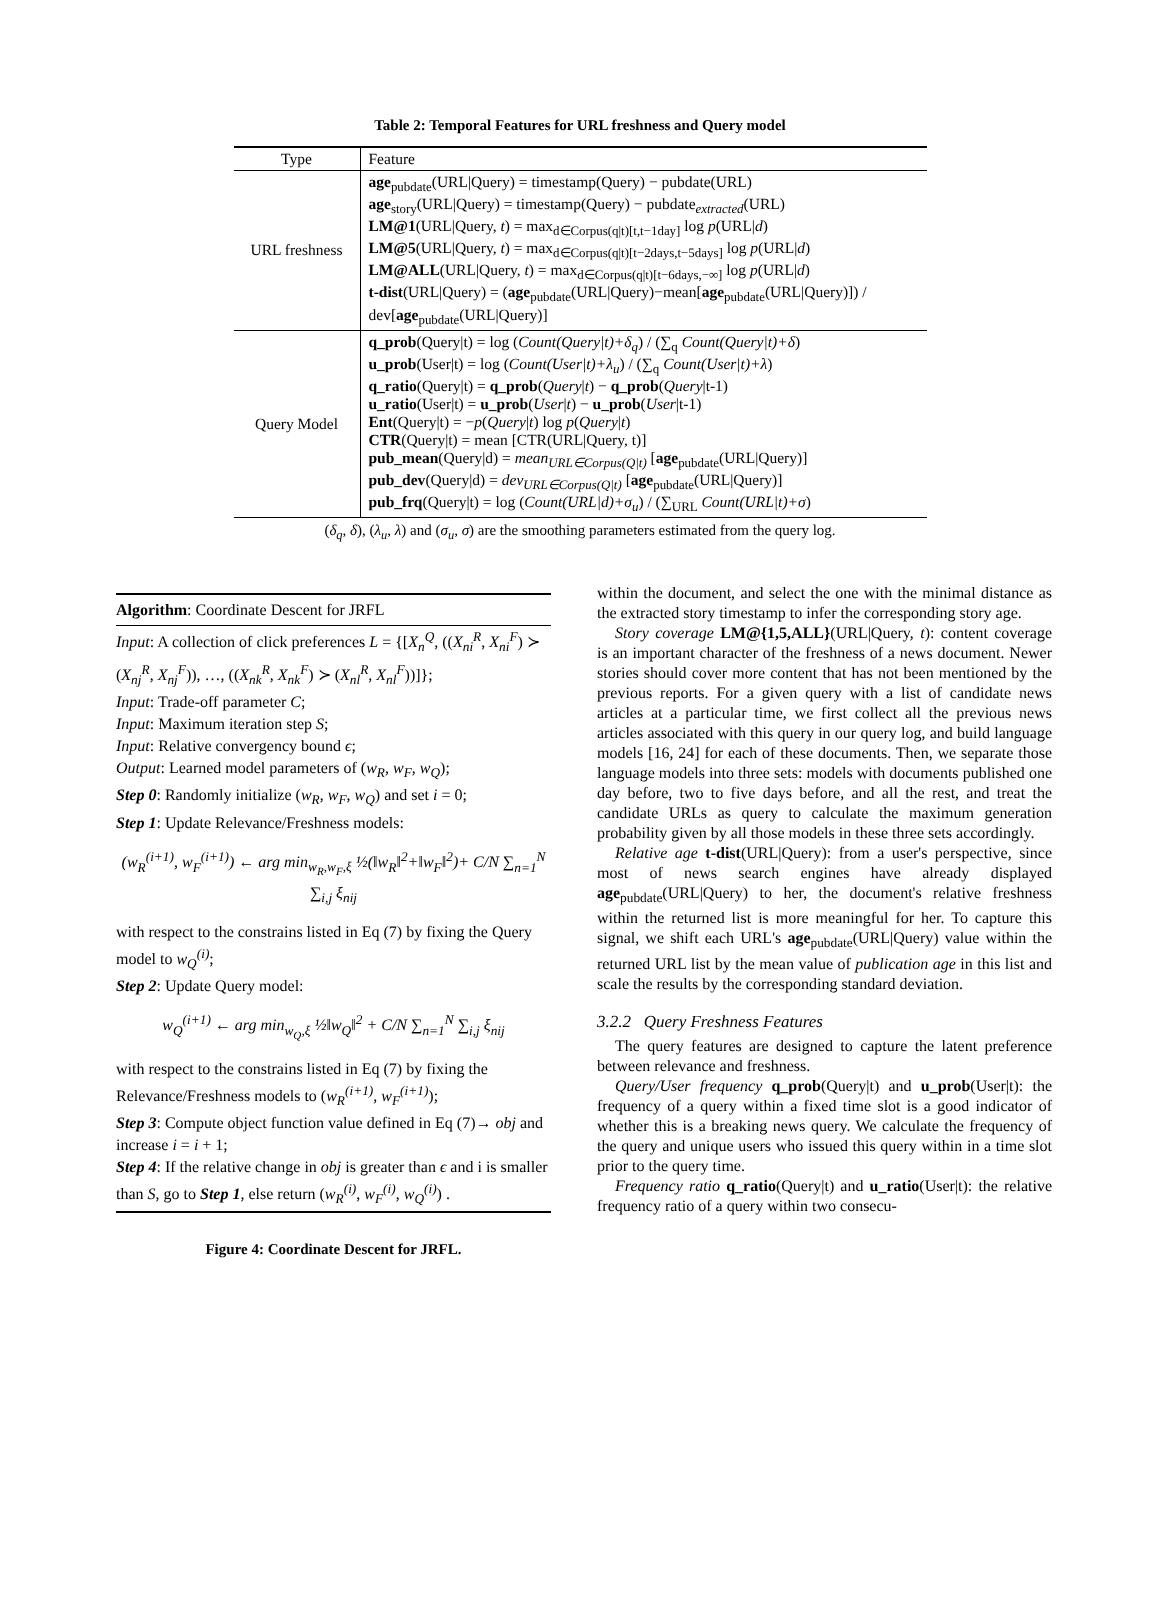Table 2: Temporal Features for URL freshness and Query model
| Type | Feature |
| --- | --- |
| URL freshness | age<sub>pubdate</sub>(URL/Query) = timestamp(Query) − pubdate(URL) age<sub>story</sub>(URL/Query) = timestamp(Query) − pubdate<sub>extracted</sub>(URL) LM@1 (URL/Query, t ) = max<sub>d∈Corpus(q/t)[t,t−1day]</sub> log p (URL/ d ) LM@5 (URL/Query, t ) = max<sub>d∈Corpus(q/t)[t−2days,t−5days]</sub> log p (URL/ d ) LM@ALL (URL/Query, t ) = max<sub>d∈Corpus(q/t)[t−6days,−∞]</sub> log p (URL/ d ) t-dist (URL/Query) = ( age<sub>pubdate</sub>(URL/Query)−mean[ age<sub>pubdate</sub>(URL/Query)]) / dev[ age<sub>pubdate</sub>(URL/Query)] |
| Query Model | q_prob (Query/t) = log ( Count(Query/t)+δ<sub>q</sub> ) / (∑<sub>q</sub> Count(Query/t)+δ ) u_prob (User/t) = log ( Count(User/t)+λ<sub>u</sub> ) / (∑<sub>q</sub> Count(User/t)+λ ) q_ratio (Query/t) = q_prob ( Query / t ) − q_prob ( Query /t-1) u_ratio (User/t) = u_prob ( User / t ) − u_prob ( User /t-1) Ent (Query/t) = − p ( Query / t ) log p ( Query / t ) CTR (Query/t) = mean [CTR(URL/Query, t)] pub_mean (Query/d) = mean<sub>URL∈Corpus(Q/t)</sub> [ age<sub>pubdate</sub>(URL/Query)] pub_dev (Query/d) = dev<sub>URL∈Corpus(Q/t)</sub> [ age<sub>pubdate</sub>(URL/Query)] pub_frq (Query/t) = log ( Count(URL/d)+σ<sub>u</sub> ) / (∑<sub>URL</sub> Count(URL/t)+σ ) |
(δ<sub>q</sub>, δ), (λ<sub>u</sub>, λ) and (σ<sub>u</sub>, σ) are the smoothing parameters estimated from the query log.
Algorithm: Coordinate Descent for JRFL
Input: A collection of click preferences L = {[X<sub>n</sub><sup>Q</sup>, ((X<sub>ni</sub><sup>R</sup>, X<sub>ni</sub><sup>F</sup>) ≻ (X<sub>nj</sub><sup>R</sup>, X<sub>nj</sub><sup>F</sup>)), …, ((X<sub>nk</sub><sup>R</sup>, X<sub>nk</sub><sup>F</sup>) ≻ (X<sub>nl</sub><sup>R</sup>, X<sub>nl</sub><sup>F</sup>))]};
Input: Trade-off parameter C;
Input: Maximum iteration step S;
Input: Relative convergency bound ϵ;
Output: Learned model parameters of (w<sub>R</sub>, w<sub>F</sub>, w<sub>Q</sub>);
Step 0: Randomly initialize (w<sub>R</sub>, w<sub>F</sub>, w<sub>Q</sub>) and set i = 0;
Step 1: Update Relevance/Freshness models:
(w<sub>R</sub><sup>(i+1)</sup>, w<sub>F</sub><sup>(i+1)</sup>) ← arg min<sub>w<sub>R</sub>,w<sub>F</sub>,ξ</sub> ½(‖w<sub>R</sub>‖<sup>2</sup>+‖w<sub>F</sub>‖<sup>2</sup>)+ C/N ∑<sub>n=1</sub><sup>N</sup> ∑<sub>i,j</sub> ξ<sub>nij</sub>
with respect to the constrains listed in Eq (7) by fixing the Query model to w<sub>Q</sub><sup>(i)</sup>;
Step 2: Update Query model:
w<sub>Q</sub><sup>(i+1)</sup> ← arg min<sub>w<sub>Q</sub>,ξ</sub> ½‖w<sub>Q</sub>‖<sup>2</sup> + C/N ∑<sub>n=1</sub><sup>N</sup> ∑<sub>i,j</sub> ξ<sub>nij</sub>
with respect to the constrains listed in Eq (7) by fixing the Relevance/Freshness models to (w<sub>R</sub><sup>(i+1)</sup>, w<sub>F</sub><sup>(i+1)</sup>);
Step 3: Compute object function value defined in Eq (7)→ obj and increase i = i + 1;
Step 4: If the relative change in obj is greater than ϵ and i is smaller than S, go to Step 1, else return (w<sub>R</sub><sup>(i)</sup>, w<sub>F</sub><sup>(i)</sup>, w<sub>Q</sub><sup>(i)</sup>) .
Figure 4: Coordinate Descent for JRFL.
within the document, and select the one with the minimal distance as the extracted story timestamp to infer the corresponding story age.
Story coverage LM@{1,5,ALL}(URL|Query, t): content coverage is an important character of the freshness of a news document. Newer stories should cover more content that has not been mentioned by the previous reports. For a given query with a list of candidate news articles at a particular time, we first collect all the previous news articles associated with this query in our query log, and build language models [16, 24] for each of these documents. Then, we separate those language models into three sets: models with documents published one day before, two to five days before, and all the rest, and treat the candidate URLs as query to calculate the maximum generation probability given by all those models in these three sets accordingly.
Relative age t-dist(URL|Query): from a user's perspective, since most of news search engines have already displayed age<sub>pubdate</sub>(URL|Query) to her, the document's relative freshness within the returned list is more meaningful for her. To capture this signal, we shift each URL's age<sub>pubdate</sub>(URL|Query) value within the returned URL list by the mean value of publication age in this list and scale the results by the corresponding standard deviation.
3.2.2 Query Freshness Features
The query features are designed to capture the latent preference between relevance and freshness.
Query/User frequency q_prob(Query|t) and u_prob(User|t): the frequency of a query within a fixed time slot is a good indicator of whether this is a breaking news query. We calculate the frequency of the query and unique users who issued this query within in a time slot prior to the query time.
Frequency ratio q_ratio(Query|t) and u_ratio(User|t): the relative frequency ratio of a query within two consecu-